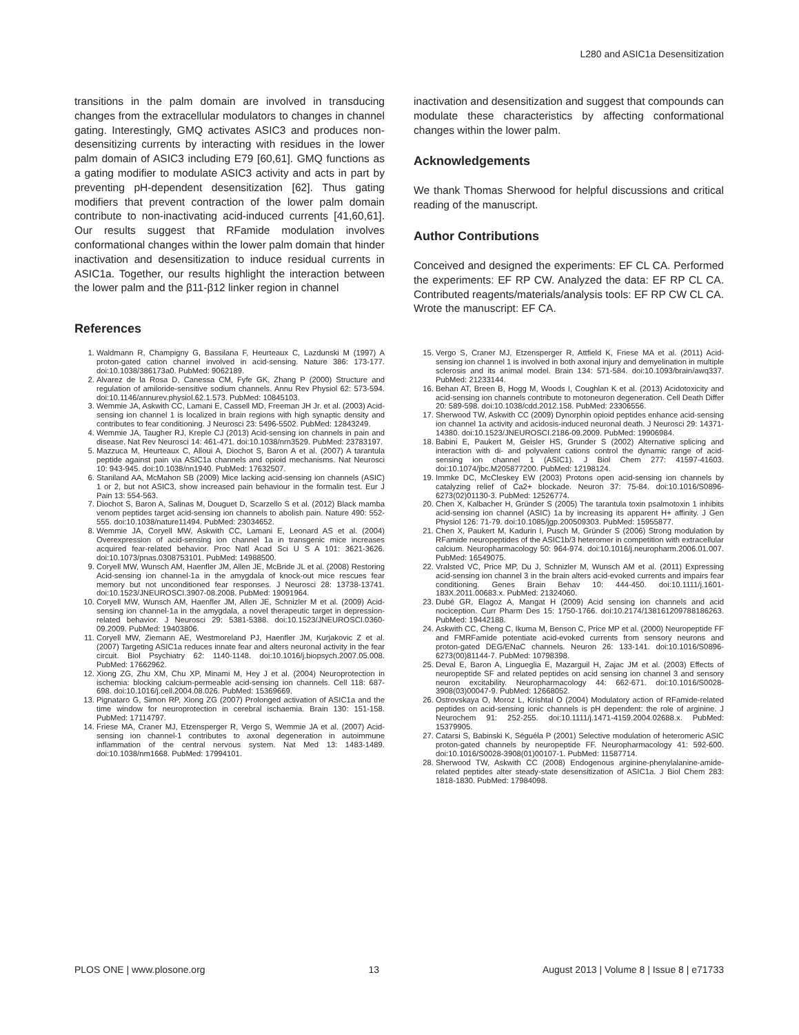L280 and ASIC1a Desensitization
transitions in the palm domain are involved in transducing changes from the extracellular modulators to changes in channel gating. Interestingly, GMQ activates ASIC3 and produces non-desensitizing currents by interacting with residues in the lower palm domain of ASIC3 including E79 [60,61]. GMQ functions as a gating modifier to modulate ASIC3 activity and acts in part by preventing pH-dependent desensitization [62]. Thus gating modifiers that prevent contraction of the lower palm domain contribute to non-inactivating acid-induced currents [41,60,61]. Our results suggest that RFamide modulation involves conformational changes within the lower palm domain that hinder inactivation and desensitization to induce residual currents in ASIC1a. Together, our results highlight the interaction between the lower palm and the β11-β12 linker region in channel
inactivation and desensitization and suggest that compounds can modulate these characteristics by affecting conformational changes within the lower palm.
Acknowledgements
We thank Thomas Sherwood for helpful discussions and critical reading of the manuscript.
Author Contributions
Conceived and designed the experiments: EF CL CA. Performed the experiments: EF RP CW. Analyzed the data: EF RP CL CA. Contributed reagents/materials/analysis tools: EF RP CW CL CA. Wrote the manuscript: EF CA.
References
1. Waldmann R, Champigny G, Bassilana F, Heurteaux C, Lazdunski M (1997) A proton-gated cation channel involved in acid-sensing. Nature 386: 173-177. doi:10.1038/386173a0. PubMed: 9062189.
2. Alvarez de la Rosa D, Canessa CM, Fyfe GK, Zhang P (2000) Structure and regulation of amiloride-sensitive sodium channels. Annu Rev Physiol 62: 573-594. doi:10.1146/annurev.physiol.62.1.573. PubMed: 10845103.
3. Wemmie JA, Askwith CC, Lamani E, Cassell MD, Freeman JH Jr. et al. (2003) Acid-sensing ion channel 1 is localized in brain regions with high synaptic density and contributes to fear conditioning. J Neurosci 23: 5496-5502. PubMed: 12843249.
4. Wemmie JA, Taugher RJ, Kreple CJ (2013) Acid-sensing ion channels in pain and disease. Nat Rev Neurosci 14: 461-471. doi:10.1038/nrn3529. PubMed: 23783197.
5. Mazzuca M, Heurteaux C, Alloui A, Diochot S, Baron A et al. (2007) A tarantula peptide against pain via ASIC1a channels and opioid mechanisms. Nat Neurosci 10: 943-945. doi:10.1038/nn1940. PubMed: 17632507.
6. Staniland AA, McMahon SB (2009) Mice lacking acid-sensing ion channels (ASIC) 1 or 2, but not ASIC3, show increased pain behaviour in the formalin test. Eur J Pain 13: 554-563.
7. Diochot S, Baron A, Salinas M, Douguet D, Scarzello S et al. (2012) Black mamba venom peptides target acid-sensing ion channels to abolish pain. Nature 490: 552-555. doi:10.1038/nature11494. PubMed: 23034652.
8. Wemmie JA, Coryell MW, Askwith CC, Lamani E, Leonard AS et al. (2004) Overexpression of acid-sensing ion channel 1a in transgenic mice increases acquired fear-related behavior. Proc Natl Acad Sci U S A 101: 3621-3626. doi:10.1073/pnas.0308753101. PubMed: 14988500.
9. Coryell MW, Wunsch AM, Haenfler JM, Allen JE, McBride JL et al. (2008) Restoring Acid-sensing ion channel-1a in the amygdala of knock-out mice rescues fear memory but not unconditioned fear responses. J Neurosci 28: 13738-13741. doi:10.1523/JNEUROSCI.3907-08.2008. PubMed: 19091964.
10. Coryell MW, Wunsch AM, Haenfler JM, Allen JE, Schnizler M et al. (2009) Acid-sensing ion channel-1a in the amygdala, a novel therapeutic target in depression-related behavior. J Neurosci 29: 5381-5388. doi:10.1523/JNEUROSCI.0360-09.2009. PubMed: 19403806.
11. Coryell MW, Ziemann AE, Westmoreland PJ, Haenfler JM, Kurjakovic Z et al. (2007) Targeting ASIC1a reduces innate fear and alters neuronal activity in the fear circuit. Biol Psychiatry 62: 1140-1148. doi:10.1016/j.biopsych.2007.05.008. PubMed: 17662962.
12. Xiong ZG, Zhu XM, Chu XP, Minami M, Hey J et al. (2004) Neuroprotection in ischemia: blocking calcium-permeable acid-sensing ion channels. Cell 118: 687-698. doi:10.1016/j.cell.2004.08.026. PubMed: 15369669.
13. Pignataro G, Simon RP, Xiong ZG (2007) Prolonged activation of ASIC1a and the time window for neuroprotection in cerebral ischaemia. Brain 130: 151-158. PubMed: 17114797.
14. Friese MA, Craner MJ, Etzensperger R, Vergo S, Wemmie JA et al. (2007) Acid-sensing ion channel-1 contributes to axonal degeneration in autoimmune inflammation of the central nervous system. Nat Med 13: 1483-1489. doi:10.1038/nm1668. PubMed: 17994101.
15. Vergo S, Craner MJ, Etzensperger R, Attfield K, Friese MA et al. (2011) Acid-sensing ion channel 1 is involved in both axonal injury and demyelination in multiple sclerosis and its animal model. Brain 134: 571-584. doi:10.1093/brain/awq337. PubMed: 21233144.
16. Behan AT, Breen B, Hogg M, Woods I, Coughlan K et al. (2013) Acidotoxicity and acid-sensing ion channels contribute to motoneuron degeneration. Cell Death Differ 20: 589-598. doi:10.1038/cdd.2012.158. PubMed: 23306556.
17. Sherwood TW, Askwith CC (2009) Dynorphin opioid peptides enhance acid-sensing ion channel 1a activity and acidosis-induced neuronal death. J Neurosci 29: 14371-14380. doi:10.1523/JNEUROSCI.2186-09.2009. PubMed: 19906984.
18. Babini E, Paukert M, Geisler HS, Grunder S (2002) Alternative splicing and interaction with di- and polyvalent cations control the dynamic range of acid-sensing ion channel 1 (ASIC1). J Biol Chem 277: 41597-41603. doi:10.1074/jbc.M205877200. PubMed: 12198124.
19. Immke DC, McCleskey EW (2003) Protons open acid-sensing ion channels by catalyzing relief of Ca2+ blockade. Neuron 37: 75-84. doi:10.1016/S0896-6273(02)01130-3. PubMed: 12526774.
20. Chen X, Kalbacher H, Gründer S (2005) The tarantula toxin psalmotoxin 1 inhibits acid-sensing ion channel (ASIC) 1a by increasing its apparent H+ affinity. J Gen Physiol 126: 71-79. doi:10.1085/jgp.200509303. PubMed: 15955877.
21. Chen X, Paukert M, Kadurin I, Pusch M, Gründer S (2006) Strong modulation by RFamide neuropeptides of the ASIC1b/3 heteromer in competition with extracellular calcium. Neuropharmacology 50: 964-974. doi:10.1016/j.neuropharm.2006.01.007. PubMed: 16549075.
22. Vralsted VC, Price MP, Du J, Schnizler M, Wunsch AM et al. (2011) Expressing acid-sensing ion channel 3 in the brain alters acid-evoked currents and impairs fear conditioning. Genes Brain Behav 10: 444-450. doi:10.1111/j.1601-183X.2011.00683.x. PubMed: 21324060.
23. Dubé GR, Elagoz A, Mangat H (2009) Acid sensing ion channels and acid nociception. Curr Pharm Des 15: 1750-1766. doi:10.2174/138161209788186263. PubMed: 19442188.
24. Askwith CC, Cheng C, Ikuma M, Benson C, Price MP et al. (2000) Neuropeptide FF and FMRFamide potentiate acid-evoked currents from sensory neurons and proton-gated DEG/ENaC channels. Neuron 26: 133-141. doi:10.1016/S0896-6273(00)81144-7. PubMed: 10798398.
25. Deval E, Baron A, Lingueglia E, Mazarguil H, Zajac JM et al. (2003) Effects of neuropeptide SF and related peptides on acid sensing ion channel 3 and sensory neuron excitability. Neuropharmacology 44: 662-671. doi:10.1016/S0028-3908(03)00047-9. PubMed: 12668052.
26. Ostrovskaya O, Moroz L, Krishtal O (2004) Modulatory action of RFamide-related peptides on acid-sensing ionic channels is pH dependent: the role of arginine. J Neurochem 91: 252-255. doi:10.1111/j.1471-4159.2004.02688.x. PubMed: 15379905.
27. Catarsi S, Babinski K, Séguéla P (2001) Selective modulation of heteromeric ASIC proton-gated channels by neuropeptide FF. Neuropharmacology 41: 592-600. doi:10.1016/S0028-3908(01)00107-1. PubMed: 11587714.
28. Sherwood TW, Askwith CC (2008) Endogenous arginine-phenylalanine-amide-related peptides alter steady-state desensitization of ASIC1a. J Biol Chem 283: 1818-1830. PubMed: 17984098.
PLOS ONE | www.plosone.org 13 August 2013 | Volume 8 | Issue 8 | e71733